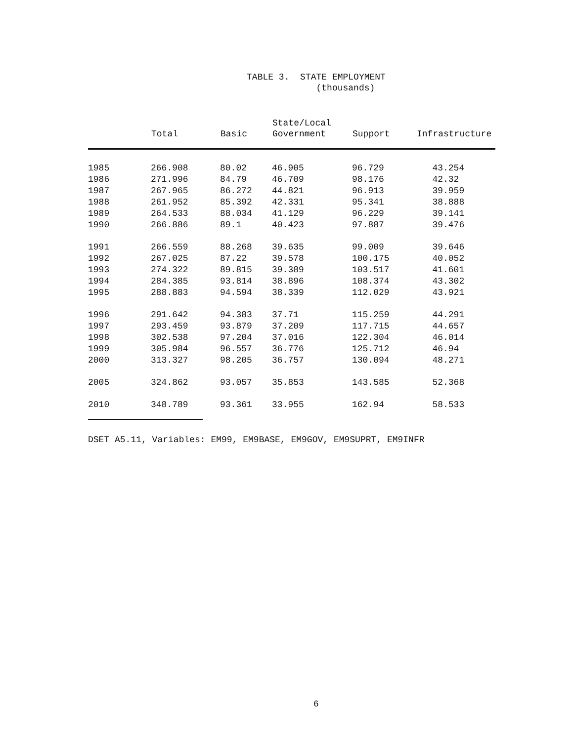TABLE 3. STATE EMPLOYMENT
(thousands)
| | Total | Basic | State/Local Government | Support | Infrastructure |
| --- | --- | --- | --- | --- | --- |
| 1985 | 266.908 | 80.02 | 46.905 | 96.729 | 43.254 |
| 1986 | 271.996 | 84.79 | 46.709 | 98.176 | 42.32 |
| 1987 | 267.965 | 86.272 | 44.821 | 96.913 | 39.959 |
| 1988 | 261.952 | 85.392 | 42.331 | 95.341 | 38.888 |
| 1989 | 264.533 | 88.034 | 41.129 | 96.229 | 39.141 |
| 1990 | 266.886 | 89.1 | 40.423 | 97.887 | 39.476 |
| 1991 | 266.559 | 88.268 | 39.635 | 99.009 | 39.646 |
| 1992 | 267.025 | 87.22 | 39.578 | 100.175 | 40.052 |
| 1993 | 274.322 | 89.815 | 39.389 | 103.517 | 41.601 |
| 1994 | 284.385 | 93.814 | 38.896 | 108.374 | 43.302 |
| 1995 | 288.883 | 94.594 | 38.339 | 112.029 | 43.921 |
| 1996 | 291.642 | 94.383 | 37.71 | 115.259 | 44.291 |
| 1997 | 293.459 | 93.879 | 37.209 | 117.715 | 44.657 |
| 1998 | 302.538 | 97.204 | 37.016 | 122.304 | 46.014 |
| 1999 | 305.984 | 96.557 | 36.776 | 125.712 | 46.94 |
| 2000 | 313.327 | 98.205 | 36.757 | 130.094 | 48.271 |
| 2005 | 324.862 | 93.057 | 35.853 | 143.585 | 52.368 |
| 2010 | 348.789 | 93.361 | 33.955 | 162.94 | 58.533 |
DSET A5.11, Variables: EM99, EM9BASE, EM9GOV, EM9SUPRT, EM9INFR
6